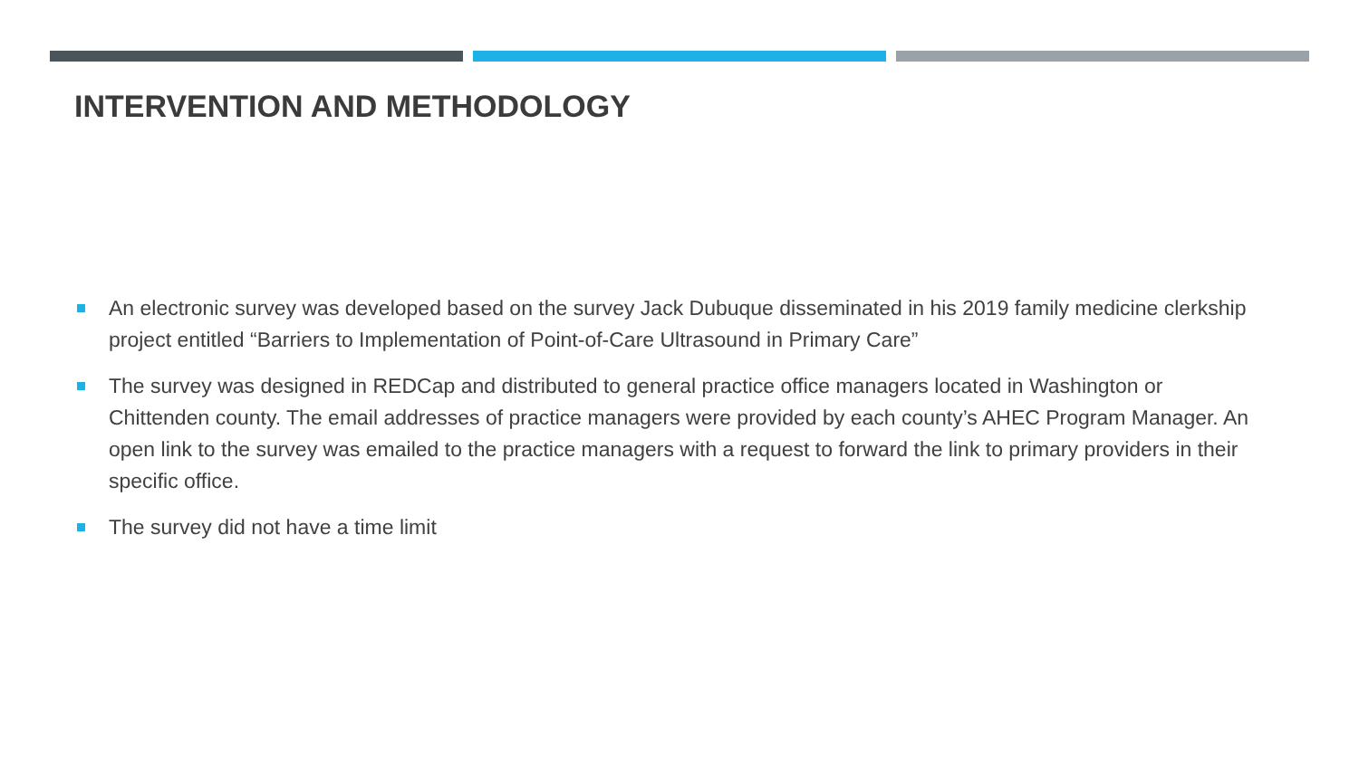INTERVENTION AND METHODOLOGY
An electronic survey was developed based on the survey Jack Dubuque disseminated in his 2019 family medicine clerkship project entitled “Barriers to Implementation of Point-of-Care Ultrasound in Primary Care”
The survey was designed in REDCap and distributed to general practice office managers located in Washington or Chittenden county. The email addresses of practice managers were provided by each county’s AHEC Program Manager. An open link to the survey was emailed to the practice managers with a request to forward the link to primary providers in their specific office.
The survey did not have a time limit